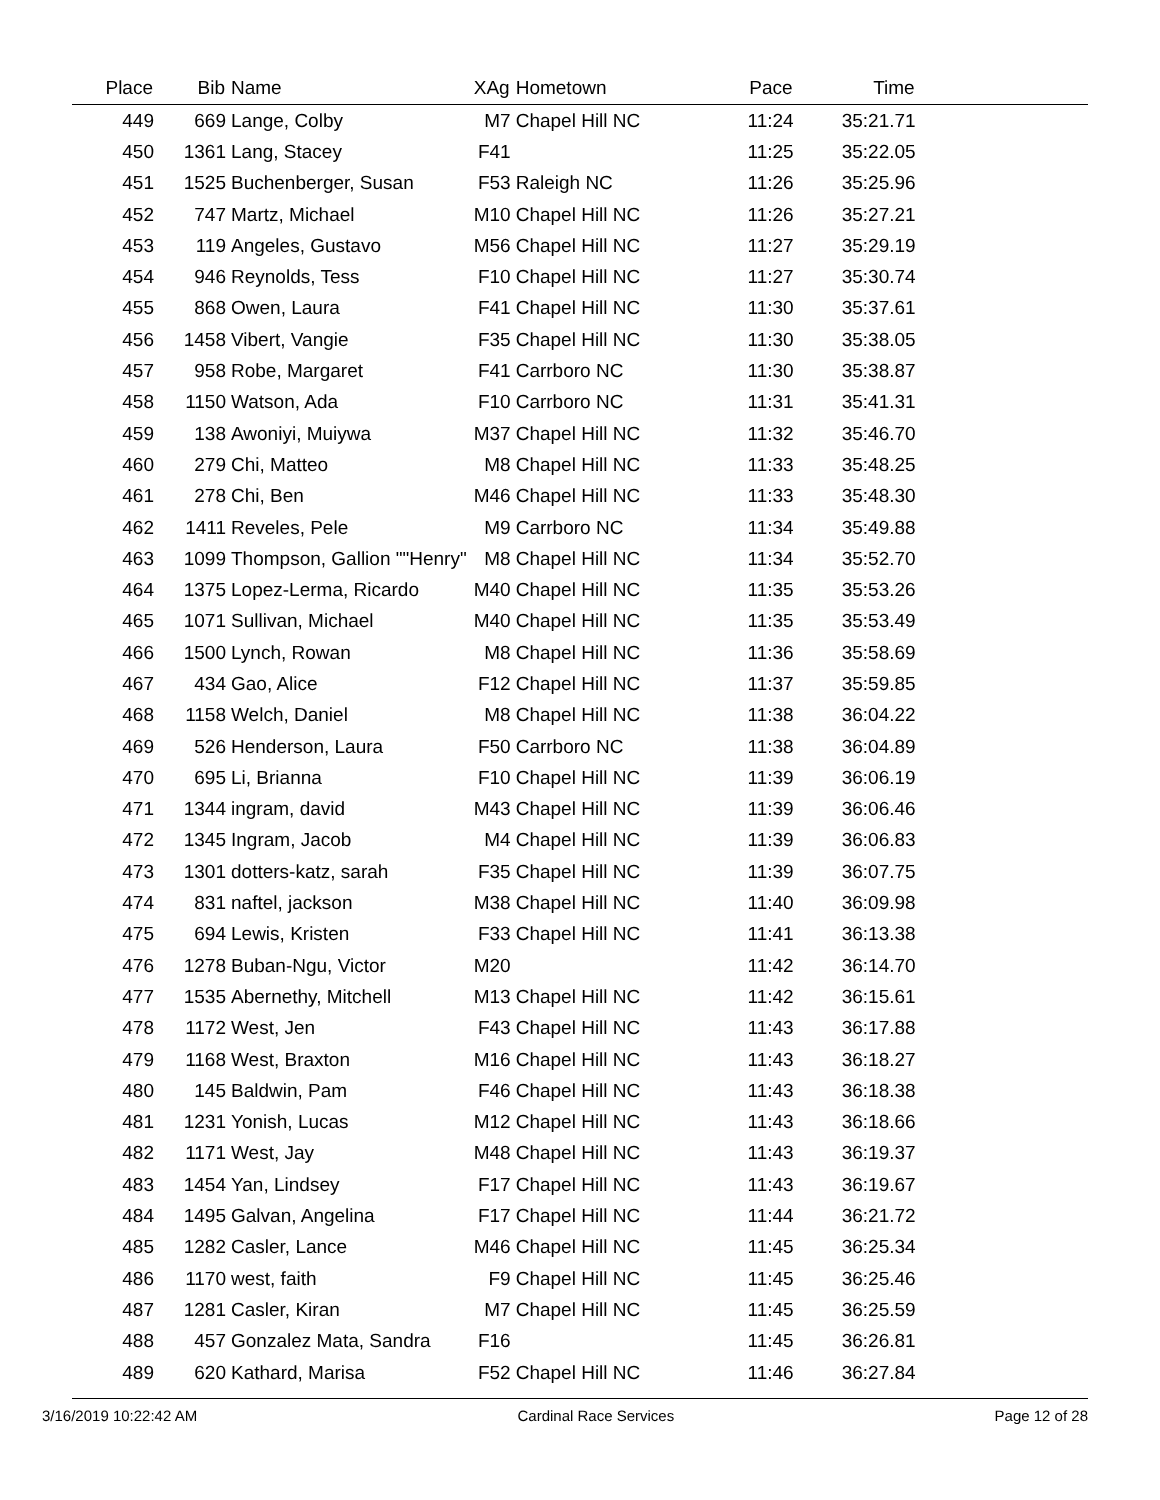| Place | Bib | Name | XAg | Hometown | Pace | Time | |
| --- | --- | --- | --- | --- | --- | --- | --- |
| 449 | 669 | Lange, Colby | M7 | Chapel Hill NC | 11:24 | 35:21.71 | |
| 450 | 1361 | Lang, Stacey | F41 | | 11:25 | 35:22.05 | |
| 451 | 1525 | Buchenberger, Susan | F53 | Raleigh NC | 11:26 | 35:25.96 | |
| 452 | 747 | Martz, Michael | M10 | Chapel Hill NC | 11:26 | 35:27.21 | |
| 453 | 119 | Angeles, Gustavo | M56 | Chapel Hill NC | 11:27 | 35:29.19 | |
| 454 | 946 | Reynolds, Tess | F10 | Chapel Hill NC | 11:27 | 35:30.74 | |
| 455 | 868 | Owen, Laura | F41 | Chapel Hill NC | 11:30 | 35:37.61 | |
| 456 | 1458 | Vibert, Vangie | F35 | Chapel Hill NC | 11:30 | 35:38.05 | |
| 457 | 958 | Robe, Margaret | F41 | Carrboro NC | 11:30 | 35:38.87 | |
| 458 | 1150 | Watson, Ada | F10 | Carrboro NC | 11:31 | 35:41.31 | |
| 459 | 138 | Awoniyi, Muiywa | M37 | Chapel Hill NC | 11:32 | 35:46.70 | |
| 460 | 279 | Chi, Matteo | M8 | Chapel Hill NC | 11:33 | 35:48.25 | |
| 461 | 278 | Chi, Ben | M46 | Chapel Hill NC | 11:33 | 35:48.30 | |
| 462 | 1411 | Reveles, Pele | M9 | Carrboro NC | 11:34 | 35:49.88 | |
| 463 | 1099 | Thompson, Gallion ""Henry" | M8 | Chapel Hill NC | 11:34 | 35:52.70 | |
| 464 | 1375 | Lopez-Lerma, Ricardo | M40 | Chapel Hill NC | 11:35 | 35:53.26 | |
| 465 | 1071 | Sullivan, Michael | M40 | Chapel Hill NC | 11:35 | 35:53.49 | |
| 466 | 1500 | Lynch, Rowan | M8 | Chapel Hill NC | 11:36 | 35:58.69 | |
| 467 | 434 | Gao, Alice | F12 | Chapel Hill NC | 11:37 | 35:59.85 | |
| 468 | 1158 | Welch, Daniel | M8 | Chapel Hill NC | 11:38 | 36:04.22 | |
| 469 | 526 | Henderson, Laura | F50 | Carrboro NC | 11:38 | 36:04.89 | |
| 470 | 695 | Li, Brianna | F10 | Chapel Hill NC | 11:39 | 36:06.19 | |
| 471 | 1344 | ingram, david | M43 | Chapel Hill NC | 11:39 | 36:06.46 | |
| 472 | 1345 | Ingram, Jacob | M4 | Chapel Hill NC | 11:39 | 36:06.83 | |
| 473 | 1301 | dotters-katz, sarah | F35 | Chapel Hill NC | 11:39 | 36:07.75 | |
| 474 | 831 | naftel, jackson | M38 | Chapel Hill NC | 11:40 | 36:09.98 | |
| 475 | 694 | Lewis, Kristen | F33 | Chapel Hill NC | 11:41 | 36:13.38 | |
| 476 | 1278 | Buban-Ngu, Victor | M20 | | 11:42 | 36:14.70 | |
| 477 | 1535 | Abernethy, Mitchell | M13 | Chapel Hill NC | 11:42 | 36:15.61 | |
| 478 | 1172 | West, Jen | F43 | Chapel Hill NC | 11:43 | 36:17.88 | |
| 479 | 1168 | West, Braxton | M16 | Chapel Hill NC | 11:43 | 36:18.27 | |
| 480 | 145 | Baldwin, Pam | F46 | Chapel Hill NC | 11:43 | 36:18.38 | |
| 481 | 1231 | Yonish, Lucas | M12 | Chapel Hill NC | 11:43 | 36:18.66 | |
| 482 | 1171 | West, Jay | M48 | Chapel Hill NC | 11:43 | 36:19.37 | |
| 483 | 1454 | Yan, Lindsey | F17 | Chapel Hill NC | 11:43 | 36:19.67 | |
| 484 | 1495 | Galvan, Angelina | F17 | Chapel Hill NC | 11:44 | 36:21.72 | |
| 485 | 1282 | Casler, Lance | M46 | Chapel Hill NC | 11:45 | 36:25.34 | |
| 486 | 1170 | west, faith | F9 | Chapel Hill NC | 11:45 | 36:25.46 | |
| 487 | 1281 | Casler, Kiran | M7 | Chapel Hill NC | 11:45 | 36:25.59 | |
| 488 | 457 | Gonzalez Mata, Sandra | F16 | | 11:45 | 36:26.81 | |
| 489 | 620 | Kathard, Marisa | F52 | Chapel Hill NC | 11:46 | 36:27.84 | |
3/16/2019 10:22:42 AM Cardinal Race Services Page 12 of 28